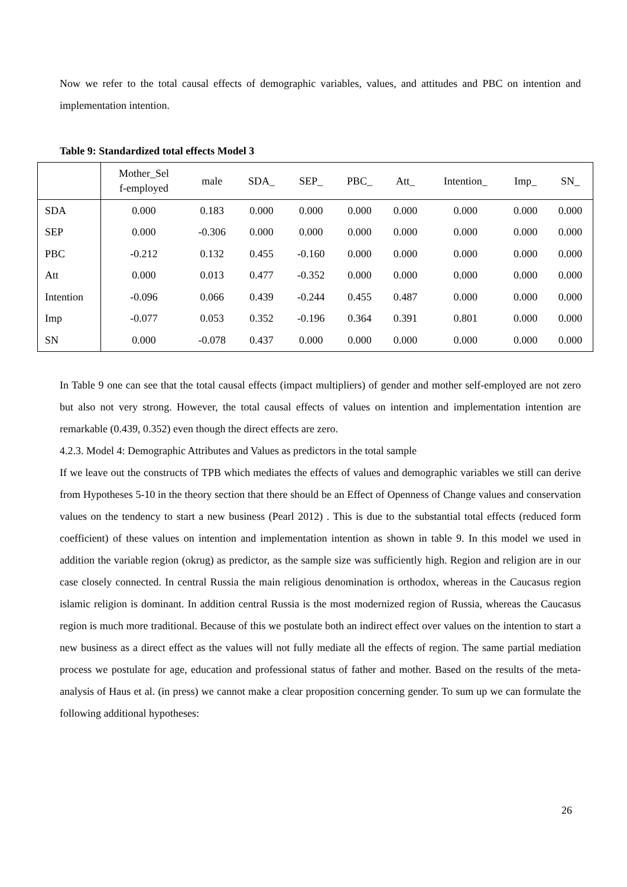Now we refer to the total causal effects of demographic variables, values, and attitudes and PBC on intention and implementation intention.
Table 9: Standardized total effects Model 3
| | Mother_Sel f-employed | male | SDA_ | SEP_ | PBC_ | Att_ | Intention_ | Imp_ | SN_ |
| --- | --- | --- | --- | --- | --- | --- | --- | --- | --- |
| SDA | 0.000 | 0.183 | 0.000 | 0.000 | 0.000 | 0.000 | 0.000 | 0.000 | 0.000 |
| SEP | 0.000 | -0.306 | 0.000 | 0.000 | 0.000 | 0.000 | 0.000 | 0.000 | 0.000 |
| PBC | -0.212 | 0.132 | 0.455 | -0.160 | 0.000 | 0.000 | 0.000 | 0.000 | 0.000 |
| Att | 0.000 | 0.013 | 0.477 | -0.352 | 0.000 | 0.000 | 0.000 | 0.000 | 0.000 |
| Intention | -0.096 | 0.066 | 0.439 | -0.244 | 0.455 | 0.487 | 0.000 | 0.000 | 0.000 |
| Imp | -0.077 | 0.053 | 0.352 | -0.196 | 0.364 | 0.391 | 0.801 | 0.000 | 0.000 |
| SN | 0.000 | -0.078 | 0.437 | 0.000 | 0.000 | 0.000 | 0.000 | 0.000 | 0.000 |
In Table 9 one can see that the total causal effects (impact multipliers) of gender and mother self-employed are not zero but also not very strong. However, the total causal effects of values on intention and implementation intention are remarkable (0.439, 0.352) even though the direct effects are zero.
4.2.3. Model 4: Demographic Attributes and Values as predictors in the total sample
If we leave out the constructs of TPB which mediates the effects of values and demographic variables we still can derive from Hypotheses 5-10 in the theory section that there should be an Effect of Openness of Change values and conservation values on the tendency to start a new business (Pearl 2012) . This is due to the substantial total effects (reduced form coefficient) of these values on intention and implementation intention as shown in table 9. In this model we used in addition the variable region (okrug) as predictor, as the sample size was sufficiently high. Region and religion are in our case closely connected. In central Russia the main religious denomination is orthodox, whereas in the Caucasus region islamic religion is dominant. In addition central Russia is the most modernized region of Russia, whereas the Caucasus region is much more traditional. Because of this we postulate both an indirect effect over values on the intention to start a new business as a direct effect as the values will not fully mediate all the effects of region. The same partial mediation process we postulate for age, education and professional status of father and mother. Based on the results of the meta-analysis of Haus et al. (in press) we cannot make a clear proposition concerning gender. To sum up we can formulate the following additional hypotheses:
26